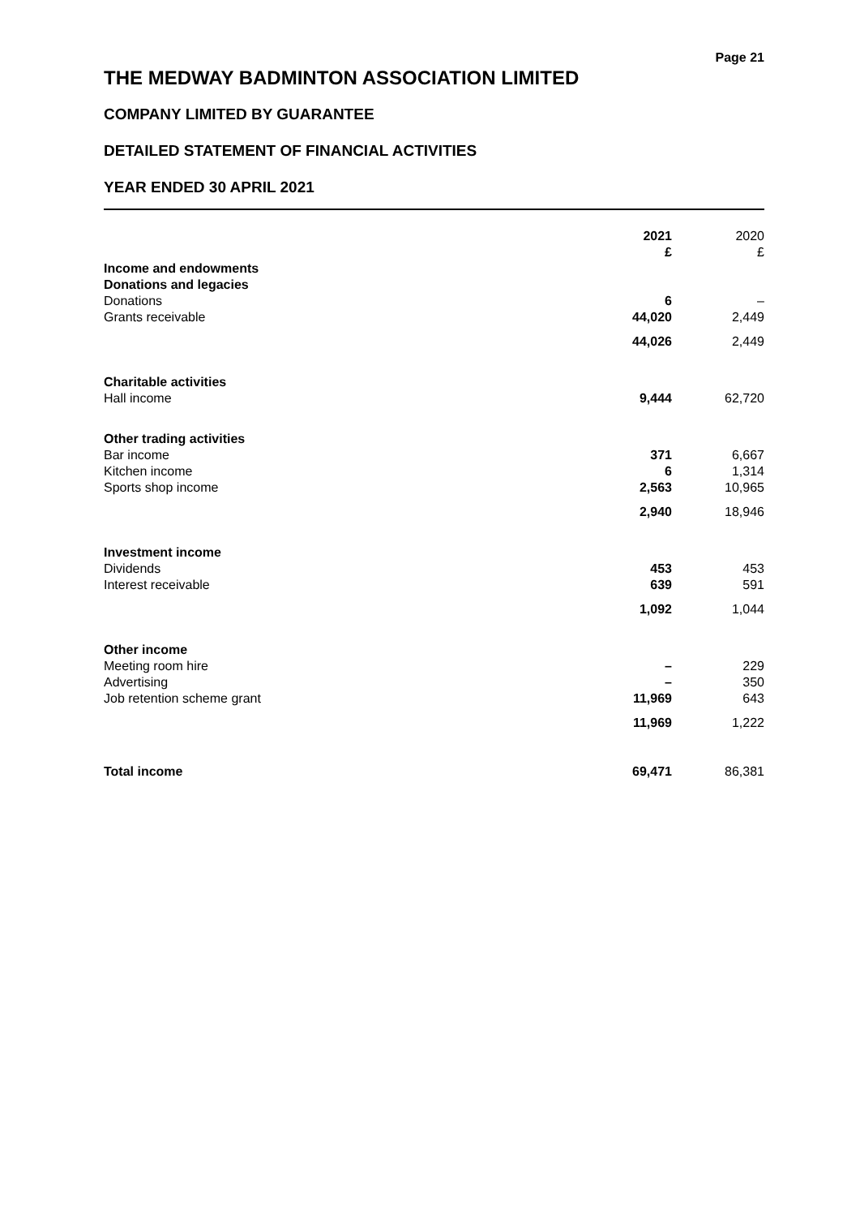Page 21
THE MEDWAY BADMINTON ASSOCIATION LIMITED
COMPANY LIMITED BY GUARANTEE
DETAILED STATEMENT OF FINANCIAL ACTIVITIES
YEAR ENDED 30 APRIL 2021
| | 2021 £ | 2020 £ |
| Income and endowments | | |
| Donations and legacies | | |
| Donations | 6 | – |
| Grants receivable | 44,020 | 2,449 |
| | 44,026 | 2,449 |
| Charitable activities | | |
| Hall income | 9,444 | 62,720 |
| Other trading activities | | |
| Bar income | 371 | 6,667 |
| Kitchen income | 6 | 1,314 |
| Sports shop income | 2,563 | 10,965 |
| | 2,940 | 18,946 |
| Investment income | | |
| Dividends | 453 | 453 |
| Interest receivable | 639 | 591 |
| | 1,092 | 1,044 |
| Other income | | |
| Meeting room hire | – | 229 |
| Advertising | – | 350 |
| Job retention scheme grant | 11,969 | 643 |
| | 11,969 | 1,222 |
| Total income | 69,471 | 86,381 |